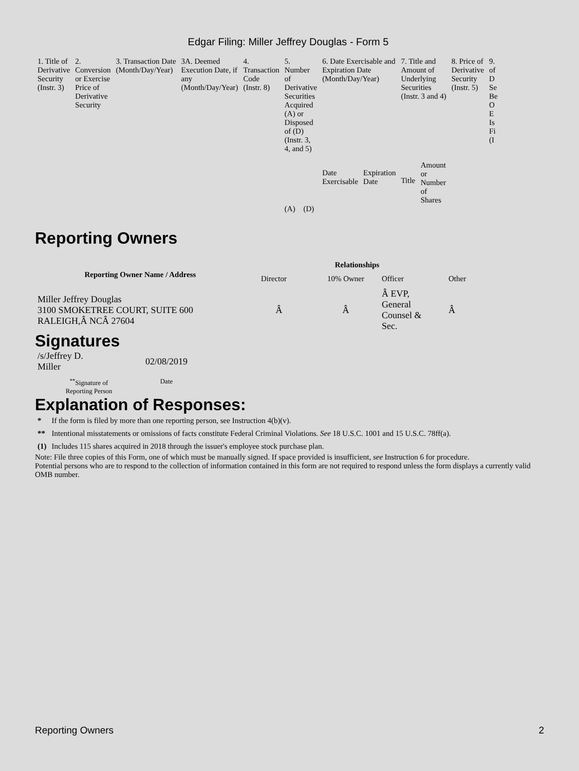Edgar Filing: Miller Jeffrey Douglas - Form 5
| 1. Title of Derivative Security (Instr. 3) | 2. Conversion or Exercise Price of Derivative Security | 3. Transaction Date (Month/Day/Year) | 3A. Deemed Execution Date, if any (Month/Day/Year) | 4. Transaction Code (Instr. 8) | 5. Number of Derivative Securities Acquired (A) or Disposed of (D) (Instr. 3, 4, and 5) | | 6. Date Exercisable and Expiration Date (Month/Day/Year) | | 7. Title and Amount of Underlying Securities (Instr. 3 and 4) | | 8. Price of Derivative Security (Instr. 5) | 9. of D Se Be O E Is Fi (I |
| --- | --- | --- | --- | --- | --- | --- | --- | --- | --- | --- | --- | --- |
| | | | | | (A) | (D) | Date Exercisable | Expiration Date | Title | Amount or Number of Shares | | |
Reporting Owners
| Reporting Owner Name / Address | Relationships | | | |
| --- | --- | --- | --- | --- |
| | Director | 10% Owner | Officer | Other |
| Miller Jeffrey Douglas 3100 SMOKETREE COURT, SUITE 600 RALEIGH,Â NCÂ 27604 | Â | Â | Â EVP, General Counsel & Sec. | Â |
Signatures
| /s/Jeffrey D. Miller | 02/08/2019 |
| <sup>**</sup> Signature of Reporting Person | Date |
Explanation of Responses:
| * | If the form is filed by more than one reporting person, see Instruction 4(b)(v). |
| ** | Intentional misstatements or omissions of facts constitute Federal Criminal Violations. See 18 U.S.C. 1001 and 15 U.S.C. 78ff(a). |
| (1) | Includes 115 shares acquired in 2018 through the issuer's employee stock purchase plan. |
Note: File three copies of this Form, one of which must be manually signed. If space provided is insufficient, see Instruction 6 for procedure.
Potential persons who are to respond to the collection of information contained in this form are not required to respond unless the form displays a currently valid OMB number.
Reporting Owners 2